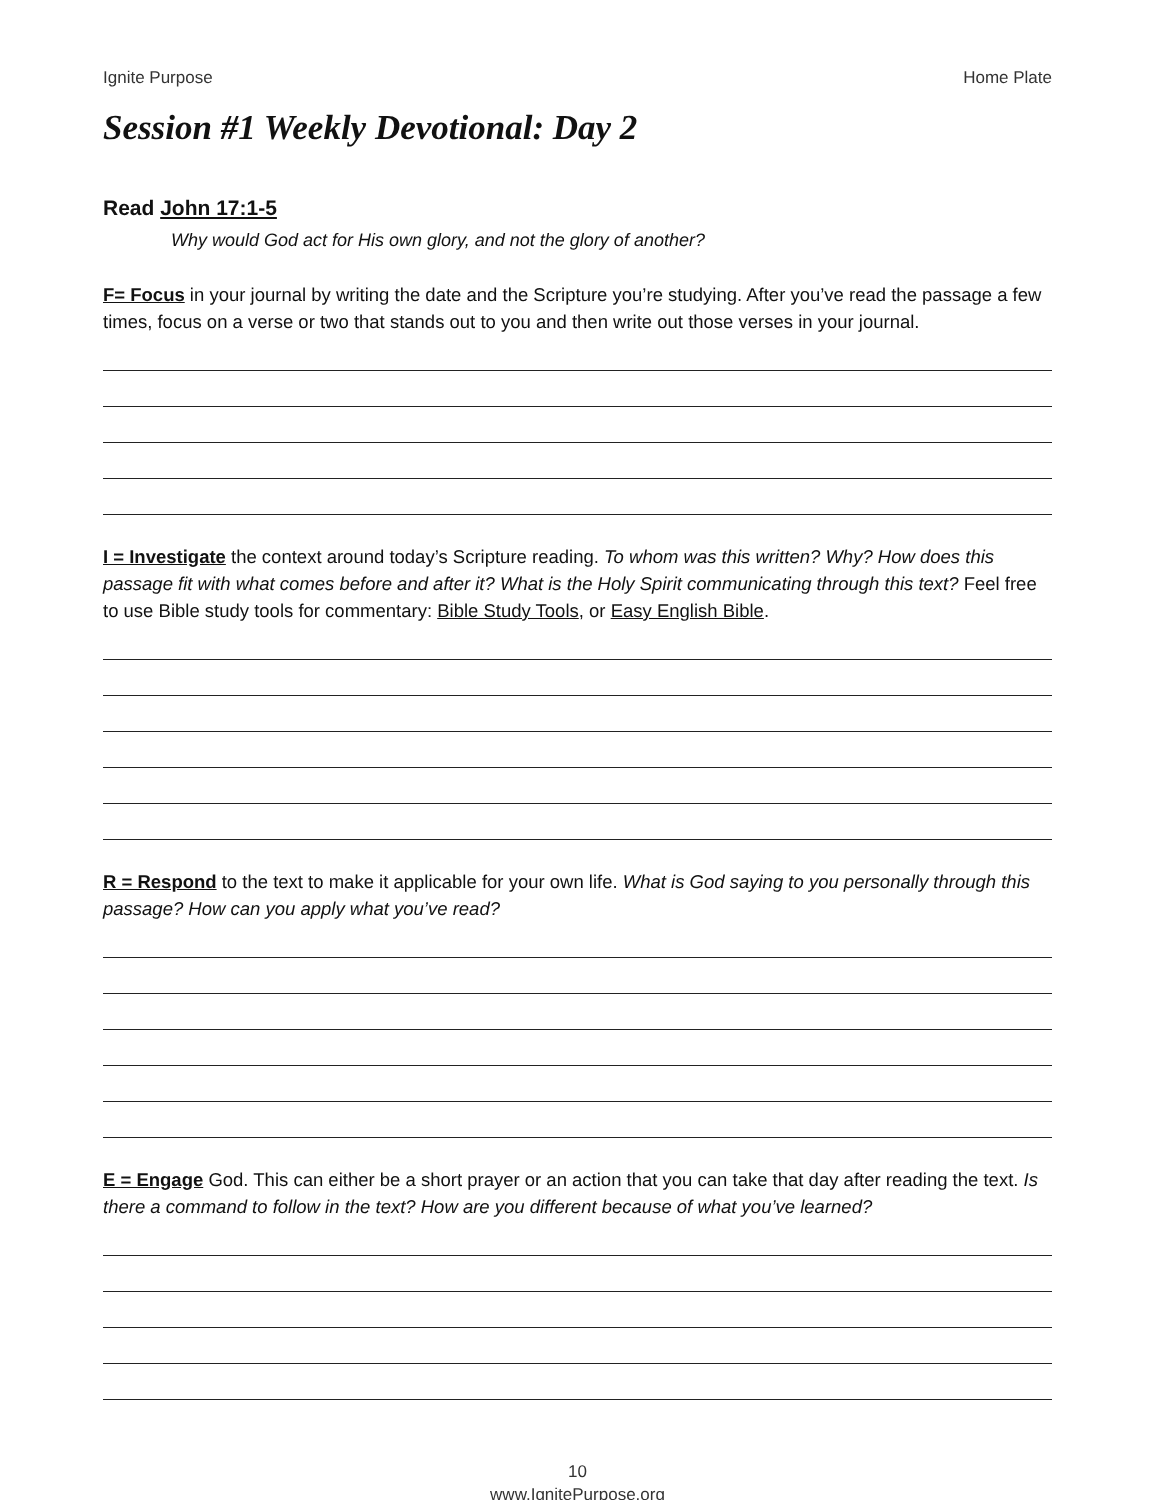Ignite Purpose Home Plate
Session #1 Weekly Devotional: Day 2
Read John 17:1-5
Why would God act for His own glory, and not the glory of another?
F= Focus in your journal by writing the date and the Scripture you’re studying. After you’ve read the passage a few times, focus on a verse or two that stands out to you and then write out those verses in your journal.
I = Investigate the context around today’s Scripture reading. To whom was this written? Why? How does this passage fit with what comes before and after it? What is the Holy Spirit communicating through this text? Feel free to use Bible study tools for commentary: Bible Study Tools, or Easy English Bible.
R = Respond to the text to make it applicable for your own life. What is God saying to you personally through this passage? How can you apply what you’ve read?
E = Engage God. This can either be a short prayer or an action that you can take that day after reading the text. Is there a command to follow in the text? How are you different because of what you’ve learned?
10
www.IgnitePurpose.org